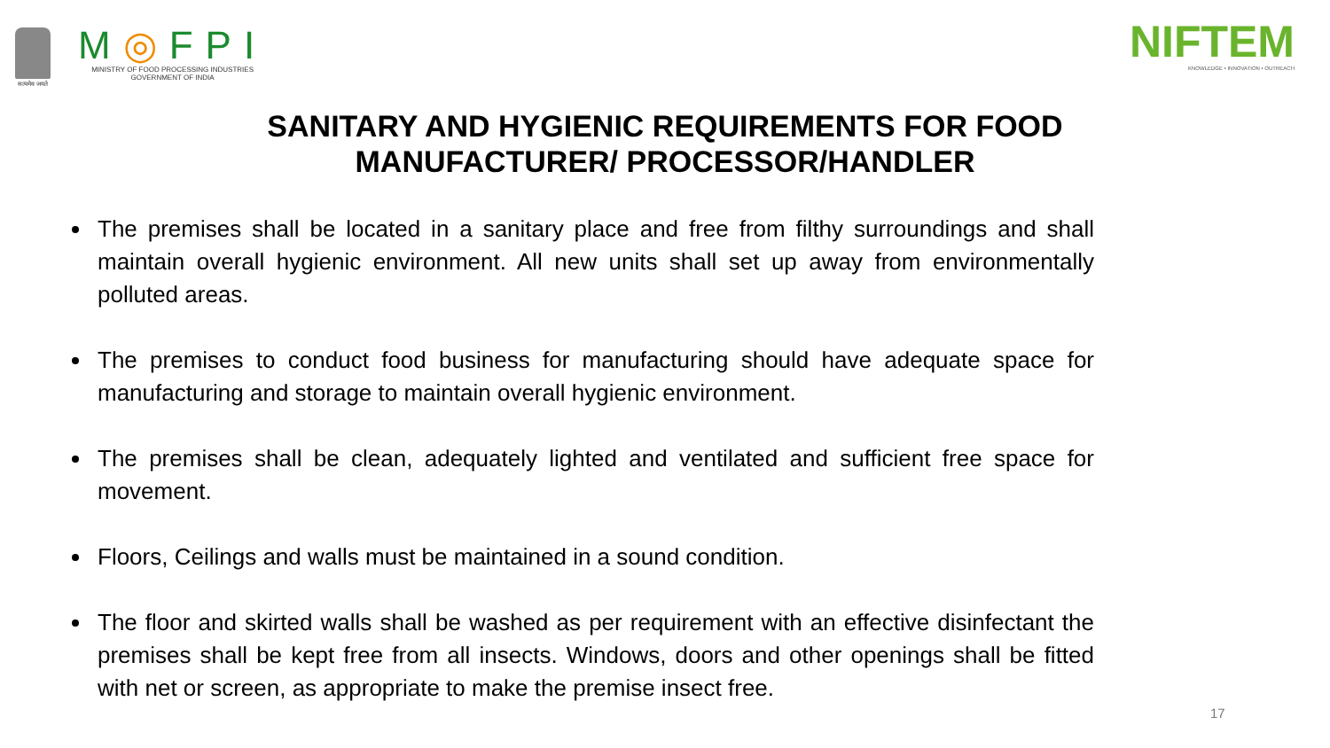सत्यमेव जयते
M◎FPI
MINISTRY OF FOOD PROCESSING INDUSTRIES
GOVERNMENT OF INDIA
NIFTEM
KNOWLEDGE • INNOVATION • OUTREACH
SANITARY AND HYGIENIC REQUIREMENTS FOR FOOD MANUFACTURER/ PROCESSOR/HANDLER
The premises shall be located in a sanitary place and free from filthy surroundings and shall maintain overall hygienic environment. All new units shall set up away from environmentally polluted areas.
The premises to conduct food business for manufacturing should have adequate space for manufacturing and storage to maintain overall hygienic environment.
The premises shall be clean, adequately lighted and ventilated and sufficient free space for movement.
Floors, Ceilings and walls must be maintained in a sound condition.
The floor and skirted walls shall be washed as per requirement with an effective disinfectant the premises shall be kept free from all insects. Windows, doors and other openings shall be fitted with net or screen, as appropriate to make the premise insect free.
17